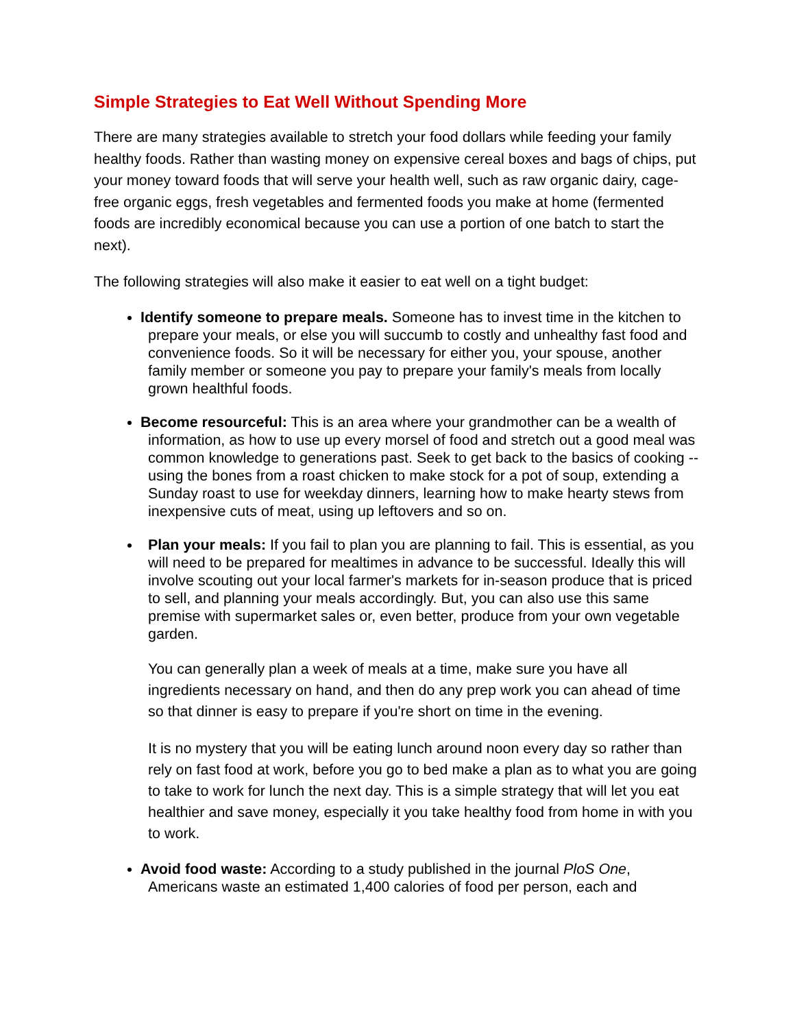Simple Strategies to Eat Well Without Spending More
There are many strategies available to stretch your food dollars while feeding your family healthy foods. Rather than wasting money on expensive cereal boxes and bags of chips, put your money toward foods that will serve your health well, such as raw organic dairy, cage-free organic eggs, fresh vegetables and fermented foods you make at home (fermented foods are incredibly economical because you can use a portion of one batch to start the next).
The following strategies will also make it easier to eat well on a tight budget:
Identify someone to prepare meals. Someone has to invest time in the kitchen to prepare your meals, or else you will succumb to costly and unhealthy fast food and convenience foods. So it will be necessary for either you, your spouse, another family member or someone you pay to prepare your family's meals from locally grown healthful foods.
Become resourceful: This is an area where your grandmother can be a wealth of information, as how to use up every morsel of food and stretch out a good meal was common knowledge to generations past. Seek to get back to the basics of cooking -- using the bones from a roast chicken to make stock for a pot of soup, extending a Sunday roast to use for weekday dinners, learning how to make hearty stews from inexpensive cuts of meat, using up leftovers and so on.
Plan your meals: If you fail to plan you are planning to fail. This is essential, as you will need to be prepared for mealtimes in advance to be successful. Ideally this will involve scouting out your local farmer's markets for in-season produce that is priced to sell, and planning your meals accordingly. But, you can also use this same premise with supermarket sales or, even better, produce from your own vegetable garden.
You can generally plan a week of meals at a time, make sure you have all ingredients necessary on hand, and then do any prep work you can ahead of time so that dinner is easy to prepare if you're short on time in the evening.
It is no mystery that you will be eating lunch around noon every day so rather than rely on fast food at work, before you go to bed make a plan as to what you are going to take to work for lunch the next day. This is a simple strategy that will let you eat healthier and save money, especially it you take healthy food from home in with you to work.
Avoid food waste: According to a study published in the journal PloS One, Americans waste an estimated 1,400 calories of food per person, each and